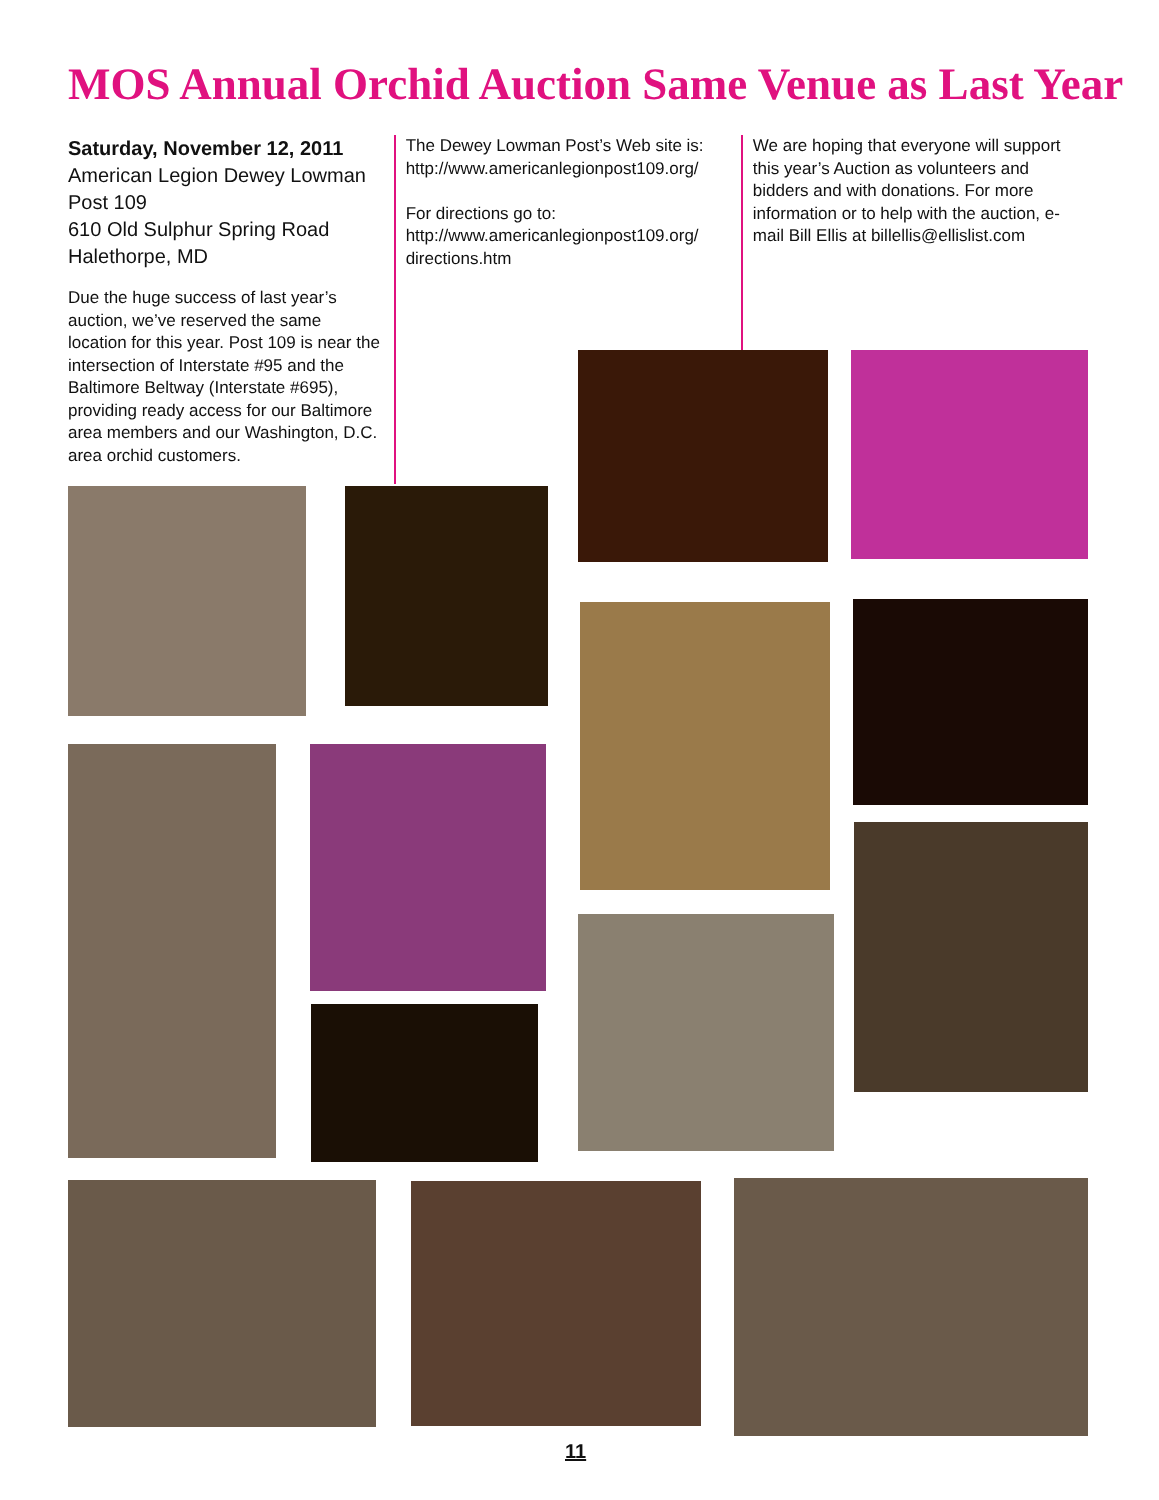MOS Annual Orchid Auction Same Venue as Last Year
Saturday, November 12, 2011
American Legion Dewey Lowman Post 109
610 Old Sulphur Spring Road
Halethorpe, MD
Due the huge success of last year’s auction, we’ve reserved the same location for this year. Post 109 is near the intersection of Interstate #95 and the Baltimore Beltway (Interstate #695), providing ready access for our Baltimore area members and our Washington, D.C. area orchid customers.
The Dewey Lowman Post’s Web site is: http://www.americanlegionpost109.org/
For directions go to: http://www.americanlegionpost109.org/ directions.htm
We are hoping that everyone will support this year’s Auction as volunteers and bidders and with donations. For more information or to help with the auction, e-mail Bill Ellis at billellis@ellislist.com
11